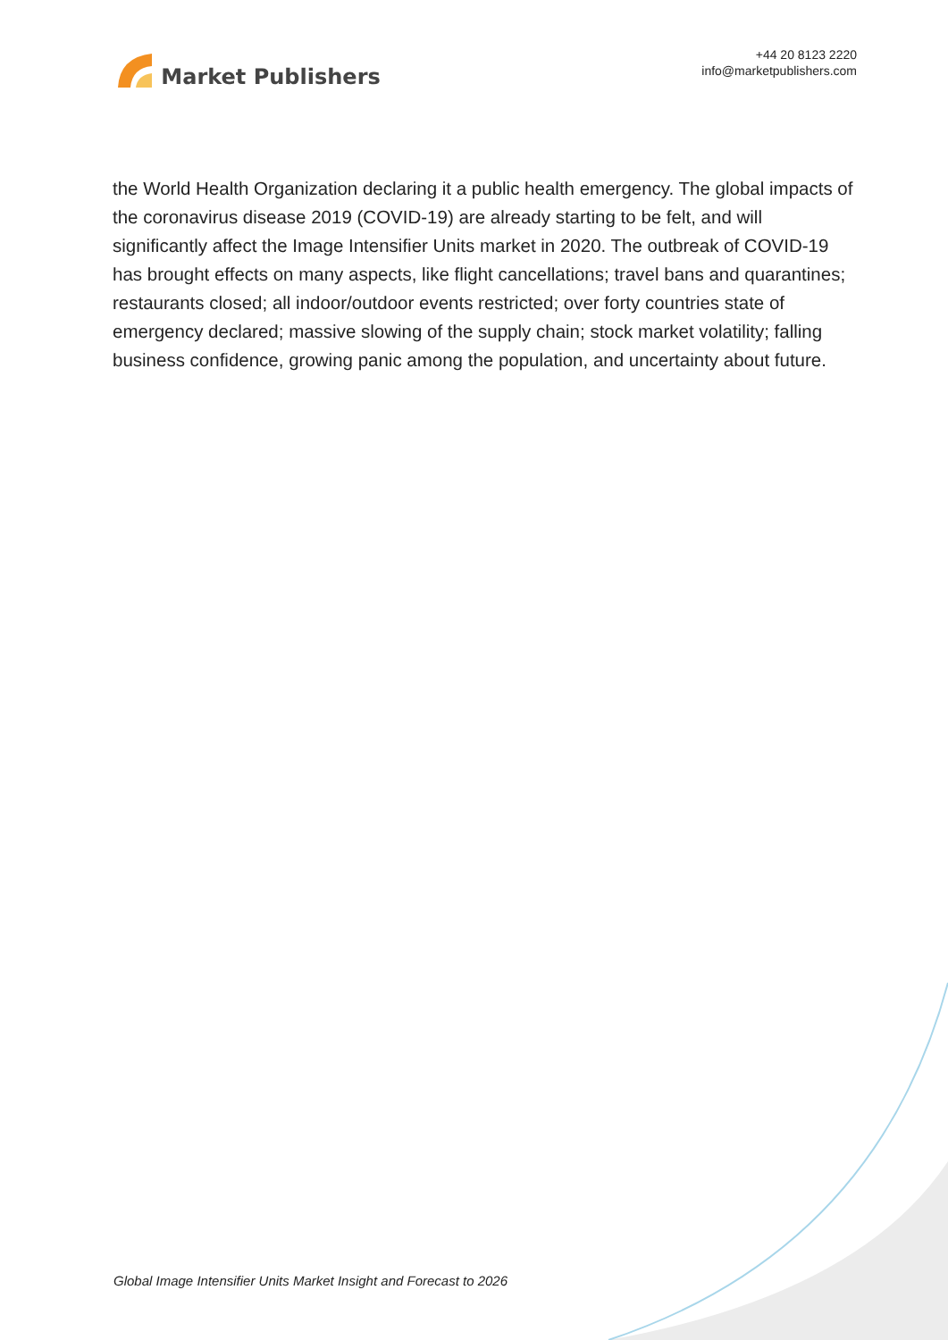Market Publishers
+44 20 8123 2220
info@marketpublishers.com
the World Health Organization declaring it a public health emergency. The global impacts of the coronavirus disease 2019 (COVID-19) are already starting to be felt, and will significantly affect the Image Intensifier Units market in 2020. The outbreak of COVID-19 has brought effects on many aspects, like flight cancellations; travel bans and quarantines; restaurants closed; all indoor/outdoor events restricted; over forty countries state of emergency declared; massive slowing of the supply chain; stock market volatility; falling business confidence, growing panic among the population, and uncertainty about future.
Global Image Intensifier Units Market Insight and Forecast to 2026